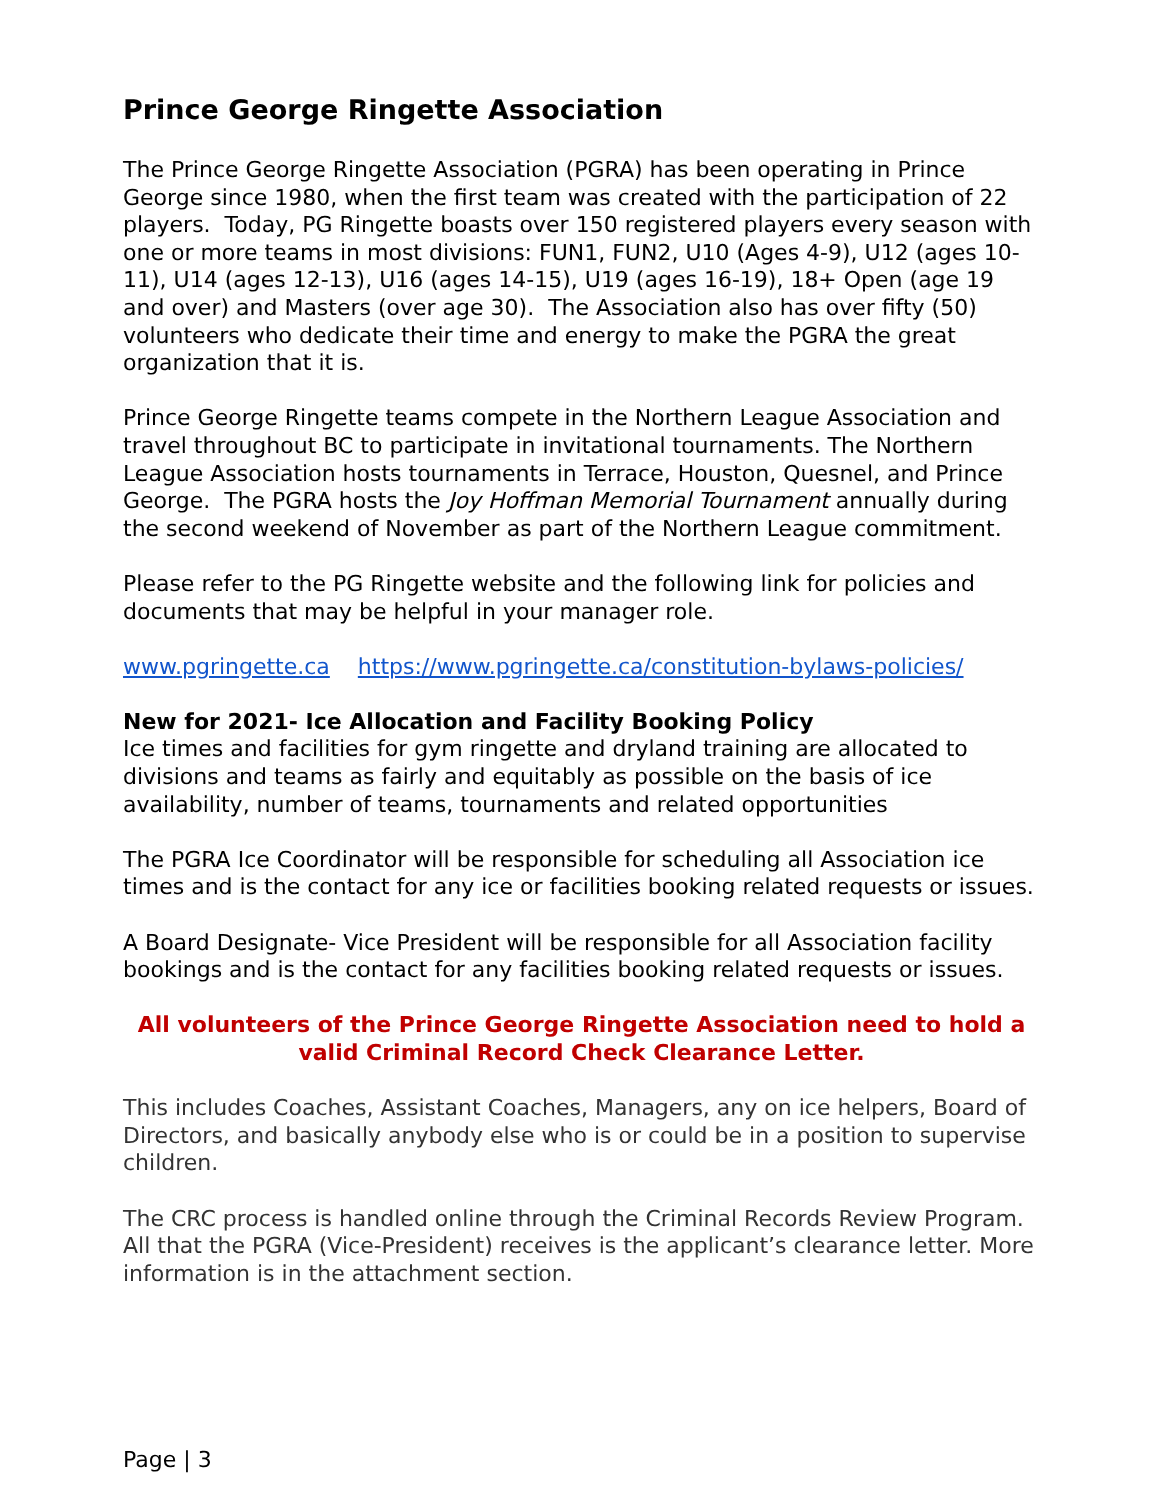Prince George Ringette Association
The Prince George Ringette Association (PGRA) has been operating in Prince George since 1980, when the first team was created with the participation of 22 players. Today, PG Ringette boasts over 150 registered players every season with one or more teams in most divisions: FUN1, FUN2, U10 (Ages 4-9), U12 (ages 10-11), U14 (ages 12-13), U16 (ages 14-15), U19 (ages 16-19), 18+ Open (age 19 and over) and Masters (over age 30). The Association also has over fifty (50) volunteers who dedicate their time and energy to make the PGRA the great organization that it is.
Prince George Ringette teams compete in the Northern League Association and travel throughout BC to participate in invitational tournaments. The Northern League Association hosts tournaments in Terrace, Houston, Quesnel, and Prince George. The PGRA hosts the Joy Hoffman Memorial Tournament annually during the second weekend of November as part of the Northern League commitment.
Please refer to the PG Ringette website and the following link for policies and documents that may be helpful in your manager role.
www.pgringette.ca https://www.pgringette.ca/constitution-bylaws-policies/
New for 2021- Ice Allocation and Facility Booking Policy
Ice times and facilities for gym ringette and dryland training are allocated to divisions and teams as fairly and equitably as possible on the basis of ice availability, number of teams, tournaments and related opportunities
The PGRA Ice Coordinator will be responsible for scheduling all Association ice times and is the contact for any ice or facilities booking related requests or issues.
A Board Designate- Vice President will be responsible for all Association facility bookings and is the contact for any facilities booking related requests or issues.
All volunteers of the Prince George Ringette Association need to hold a valid Criminal Record Check Clearance Letter.
This includes Coaches, Assistant Coaches, Managers, any on ice helpers, Board of Directors, and basically anybody else who is or could be in a position to supervise children.
The CRC process is handled online through the Criminal Records Review Program. All that the PGRA (Vice-President) receives is the applicant’s clearance letter. More information is in the attachment section.
Page | 3